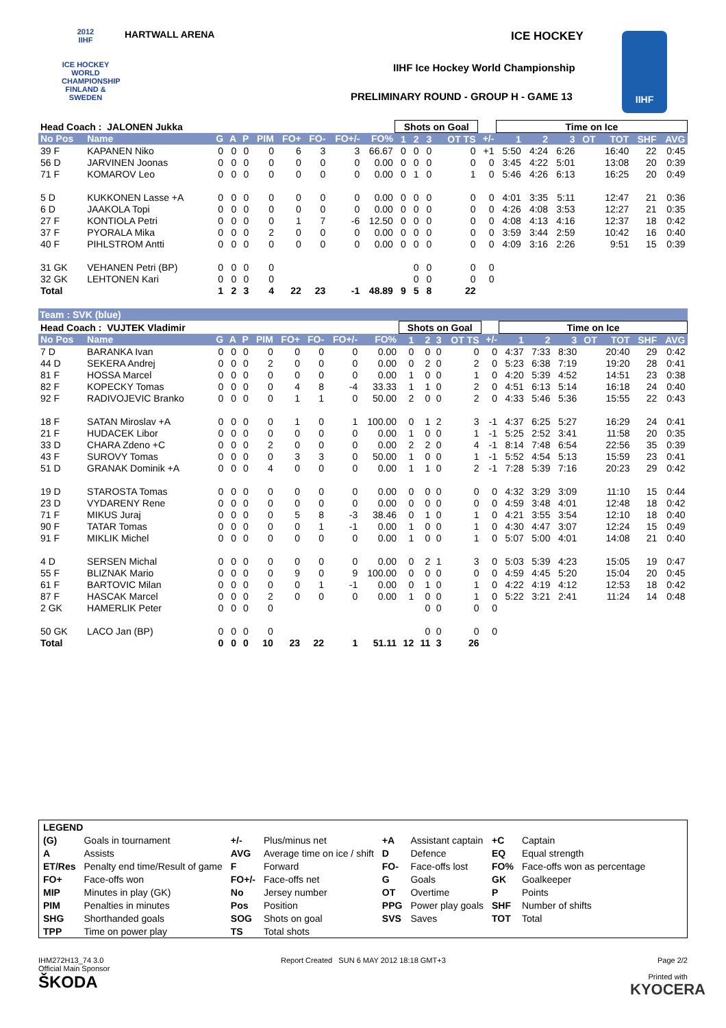2012
IIHF
ICE HOCKEY WORLD CHAMPIONSHIP FINLAND & SWEDEN
HARTWALL ARENA ICE HOCKEY
IIHF Ice Hockey World Championship
PRELIMINARY ROUND - GROUP H - GAME 13
IIHF
| Head Coach : JALONEN Jukka | | | | | | | | | | Shots on Goal | | | | | Time on Ice | | | | | | |
| --- | --- | --- | --- | --- | --- | --- | --- | --- | --- | --- | --- | --- | --- | --- | --- | --- | --- | --- | --- | --- | --- |
| No Pos | Name | G | A | P | PIM | FO+ | FO- | FO+/- | FO% | 1 | 2 | 3 | OT TS | +/- | 1 | 2 | 3 | OT | TOT | SHF | AVG |
| 39 F | KAPANEN Niko | 0 | 0 | 0 | 0 | 6 | 3 | 3 | 66.67 | 0 | 0 | 0 | 0 | +1 | 5:50 | 4:24 | 6:26 | | 16:40 | 22 | 0:45 |
| 56 D | JARVINEN Joonas | 0 | 0 | 0 | 0 | 0 | 0 | 0 | 0.00 | 0 | 0 | 0 | 0 | 0 | 3:45 | 4:22 | 5:01 | | 13:08 | 20 | 0:39 |
| 71 F | KOMAROV Leo | 0 | 0 | 0 | 0 | 0 | 0 | 0 | 0.00 | 0 | 1 | 0 | 1 | 0 | 5:46 | 4:26 | 6:13 | | 16:25 | 20 | 0:49 |
| 5 D | KUKKONEN Lasse +A | 0 | 0 | 0 | 0 | 0 | 0 | 0 | 0.00 | 0 | 0 | 0 | 0 | 0 | 4:01 | 3:35 | 5:11 | | 12:47 | 21 | 0:36 |
| 6 D | JAAKOLA Topi | 0 | 0 | 0 | 0 | 0 | 0 | 0 | 0.00 | 0 | 0 | 0 | 0 | 0 | 4:26 | 4:08 | 3:53 | | 12:27 | 21 | 0:35 |
| 27 F | KONTIOLA Petri | 0 | 0 | 0 | 0 | 1 | 7 | -6 | 12.50 | 0 | 0 | 0 | 0 | 0 | 4:08 | 4:13 | 4:16 | | 12:37 | 18 | 0:42 |
| 37 F | PYORALA Mika | 0 | 0 | 0 | 2 | 0 | 0 | 0 | 0.00 | 0 | 0 | 0 | 0 | 0 | 3:59 | 3:44 | 2:59 | | 10:42 | 16 | 0:40 |
| 40 F | PIHLSTROM Antti | 0 | 0 | 0 | 0 | 0 | 0 | 0 | 0.00 | 0 | 0 | 0 | 0 | 0 | 4:09 | 3:16 | 2:26 | | 9:51 | 15 | 0:39 |
| 31 GK | VEHANEN Petri (BP) | 0 | 0 | 0 | 0 | | | | | | 0 | 0 | 0 | 0 | | | | | | | |
| 32 GK | LEHTONEN Kari | 0 | 0 | 0 | 0 | | | | | | 0 | 0 | 0 | 0 | | | | | | | |
| Total | | 1 | 2 | 3 | 4 | 22 | 23 | -1 | 48.89 | 9 | 5 | 8 | 22 | | | | | | | | |
Team : SVK (blue)
| Head Coach : VUJTEK Vladimir | | | | | | | | | | Shots on Goal | | | | | Time on Ice | | | | | | |
| --- | --- | --- | --- | --- | --- | --- | --- | --- | --- | --- | --- | --- | --- | --- | --- | --- | --- | --- | --- | --- | --- |
| No Pos | Name | G | A | P | PIM | FO+ | FO- | FO+/- | FO% | 1 | 2 | 3 | OT TS | +/- | 1 | 2 | 3 | OT | TOT | SHF | AVG |
| 7 D | BARANKA Ivan | 0 | 0 | 0 | 0 | 0 | 0 | 0 | 0.00 | 0 | 0 | 0 | 0 | 0 | 4:37 | 7:33 | 8:30 | | 20:40 | 29 | 0:42 |
| 44 D | SEKERA Andrej | 0 | 0 | 0 | 2 | 0 | 0 | 0 | 0.00 | 0 | 2 | 0 | 2 | 0 | 5:23 | 6:38 | 7:19 | | 19:20 | 28 | 0:41 |
| 81 F | HOSSA Marcel | 0 | 0 | 0 | 0 | 0 | 0 | 0 | 0.00 | 1 | 0 | 0 | 1 | 0 | 4:20 | 5:39 | 4:52 | | 14:51 | 23 | 0:38 |
| 82 F | KOPECKY Tomas | 0 | 0 | 0 | 0 | 4 | 8 | -4 | 33.33 | 1 | 1 | 0 | 2 | 0 | 4:51 | 6:13 | 5:14 | | 16:18 | 24 | 0:40 |
| 92 F | RADIVOJEVIC Branko | 0 | 0 | 0 | 0 | 1 | 1 | 0 | 50.00 | 2 | 0 | 0 | 2 | 0 | 4:33 | 5:46 | 5:36 | | 15:55 | 22 | 0:43 |
| 18 F | SATAN Miroslav +A | 0 | 0 | 0 | 0 | 1 | 0 | 1 | 100.00 | 0 | 1 | 2 | 3 | -1 | 4:37 | 6:25 | 5:27 | | 16:29 | 24 | 0:41 |
| 21 F | HUDACEK Libor | 0 | 0 | 0 | 0 | 0 | 0 | 0 | 0.00 | 1 | 0 | 0 | 1 | -1 | 5:25 | 2:52 | 3:41 | | 11:58 | 20 | 0:35 |
| 33 D | CHARA Zdeno +C | 0 | 0 | 0 | 2 | 0 | 0 | 0 | 0.00 | 2 | 2 | 0 | 4 | -1 | 8:14 | 7:48 | 6:54 | | 22:56 | 35 | 0:39 |
| 43 F | SUROVY Tomas | 0 | 0 | 0 | 0 | 3 | 3 | 0 | 50.00 | 1 | 0 | 0 | 1 | -1 | 5:52 | 4:54 | 5:13 | | 15:59 | 23 | 0:41 |
| 51 D | GRANAK Dominik +A | 0 | 0 | 0 | 4 | 0 | 0 | 0 | 0.00 | 1 | 1 | 0 | 2 | -1 | 7:28 | 5:39 | 7:16 | | 20:23 | 29 | 0:42 |
| 19 D | STAROSTA Tomas | 0 | 0 | 0 | 0 | 0 | 0 | 0 | 0.00 | 0 | 0 | 0 | 0 | 0 | 4:32 | 3:29 | 3:09 | | 11:10 | 15 | 0:44 |
| 23 D | VYDARENY Rene | 0 | 0 | 0 | 0 | 0 | 0 | 0 | 0.00 | 0 | 0 | 0 | 0 | 0 | 4:59 | 3:48 | 4:01 | | 12:48 | 18 | 0:42 |
| 71 F | MIKUS Juraj | 0 | 0 | 0 | 0 | 5 | 8 | -3 | 38.46 | 0 | 1 | 0 | 1 | 0 | 4:21 | 3:55 | 3:54 | | 12:10 | 18 | 0:40 |
| 90 F | TATAR Tomas | 0 | 0 | 0 | 0 | 0 | 1 | -1 | 0.00 | 1 | 0 | 0 | 1 | 0 | 4:30 | 4:47 | 3:07 | | 12:24 | 15 | 0:49 |
| 91 F | MIKLIK Michel | 0 | 0 | 0 | 0 | 0 | 0 | 0 | 0.00 | 1 | 0 | 0 | 1 | 0 | 5:07 | 5:00 | 4:01 | | 14:08 | 21 | 0:40 |
| 4 D | SERSEN Michal | 0 | 0 | 0 | 0 | 0 | 0 | 0 | 0.00 | 0 | 2 | 1 | 3 | 0 | 5:03 | 5:39 | 4:23 | | 15:05 | 19 | 0:47 |
| 55 F | BLIZNAK Mario | 0 | 0 | 0 | 0 | 9 | 0 | 9 | 100.00 | 0 | 0 | 0 | 0 | 0 | 4:59 | 4:45 | 5:20 | | 15:04 | 20 | 0:45 |
| 61 F | BARTOVIC Milan | 0 | 0 | 0 | 0 | 0 | 1 | -1 | 0.00 | 0 | 1 | 0 | 1 | 0 | 4:22 | 4:19 | 4:12 | | 12:53 | 18 | 0:42 |
| 87 F | HASCAK Marcel | 0 | 0 | 0 | 2 | 0 | 0 | 0 | 0.00 | 1 | 0 | 0 | 1 | 0 | 5:22 | 3:21 | 2:41 | | 11:24 | 14 | 0:48 |
| 2 GK | HAMERLIK Peter | 0 | 0 | 0 | 0 | | | | | | 0 | 0 | 0 | 0 | | | | | | | |
| 50 GK | LACO Jan (BP) | 0 | 0 | 0 | 0 | | | | | | 0 | 0 | 0 | 0 | | | | | | | |
| Total | | 0 | 0 | 0 | 10 | 23 | 22 | 1 | 51.11 | 12 | 11 | 3 | 26 | | | | | | | | |
| LEGEND | | | | | | | |
| (G) | Goals in tournament | +/- | Plus/minus net | +A | Assistant captain | +C | Captain |
| A | Assists | AVG | Average time on ice / shift | D | Defence | EQ | Equal strength |
| ET/Res | Penalty end time/Result of game | F | Forward | FO- | Face-offs lost | FO% | Face-offs won as percentage |
| FO+ | Face-offs won | FO+/- | Face-offs net | G | Goals | GK | Goalkeeper |
| MIP | Minutes in play (GK) | No | Jersey number | OT | Overtime | P | Points |
| PIM | Penalties in minutes | Pos | Position | PPG | Power play goals | SHF | Number of shifts |
| SHG | Shorthanded goals | SOG | Shots on goal | SVS | Saves | TOT | Total |
| TPP | Time on power play | TS | Total shots | | | | |
IHM272H13_74 3.0
Official Main Sponsor
ŠKODA
Report Created SUN 6 MAY 2012 18:18 GMT+3
Page 2/2
Printed with
KYOCERA